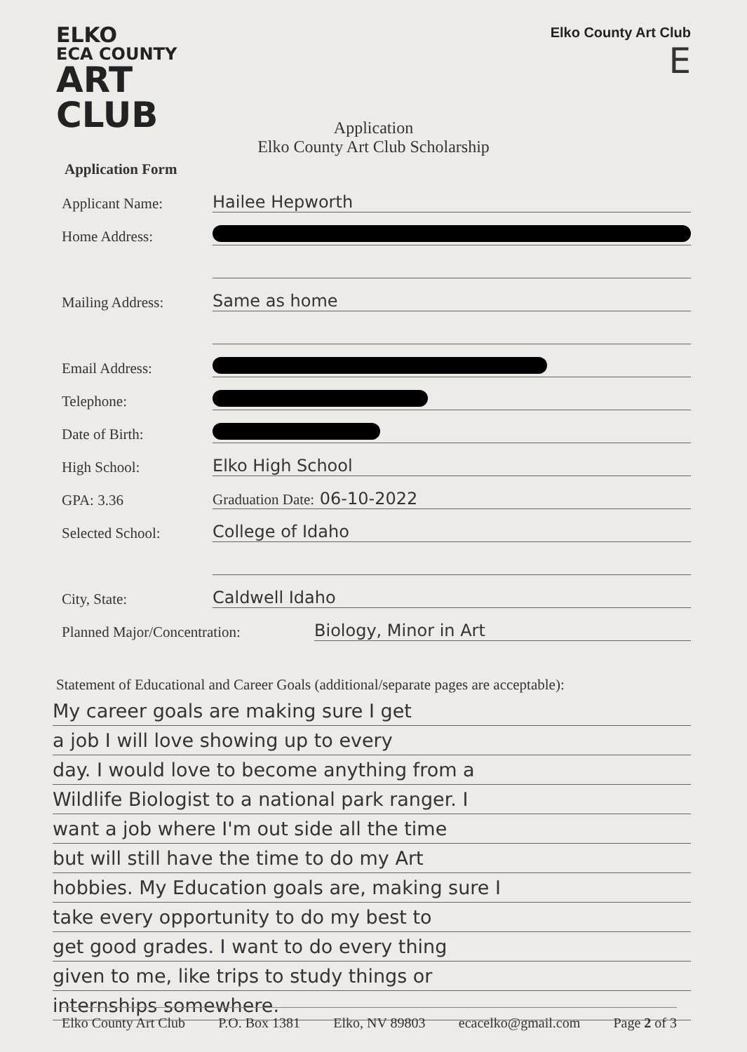ELKO
ECA COUNTY
ART
CLUB
Elko County Art Club
E
Application
Elko County Art Club Scholarship
Application Form
Applicant Name: Hailee Hepworth
Home Address:
Mailing Address: Same as home
Email Address:
Telephone:
Date of Birth:
High School: Elko High School
GPA: 3.36 Graduation Date: 06-10-2022
Selected School: College of Idaho
City, State: Caldwell Idaho
Planned Major/Concentration: Biology, Minor in Art
Statement of Educational and Career Goals (additional/separate pages are acceptable):
My career goals are making sure I get
a job I will love showing up to every
day. I would love to become anything from a
Wildlife Biologist to a national park ranger. I
want a job where I'm out side all the time
but will still have the time to do my Art
hobbies. My Education goals are, making sure I
take every opportunity to do my best to
get good grades. I want to do every thing
given to me, like trips to study things or
internships somewhere.
Elko County Art Club P.O. Box 1381 Elko, NV 89803 ecacelko@gmail.com Page 2 of 3